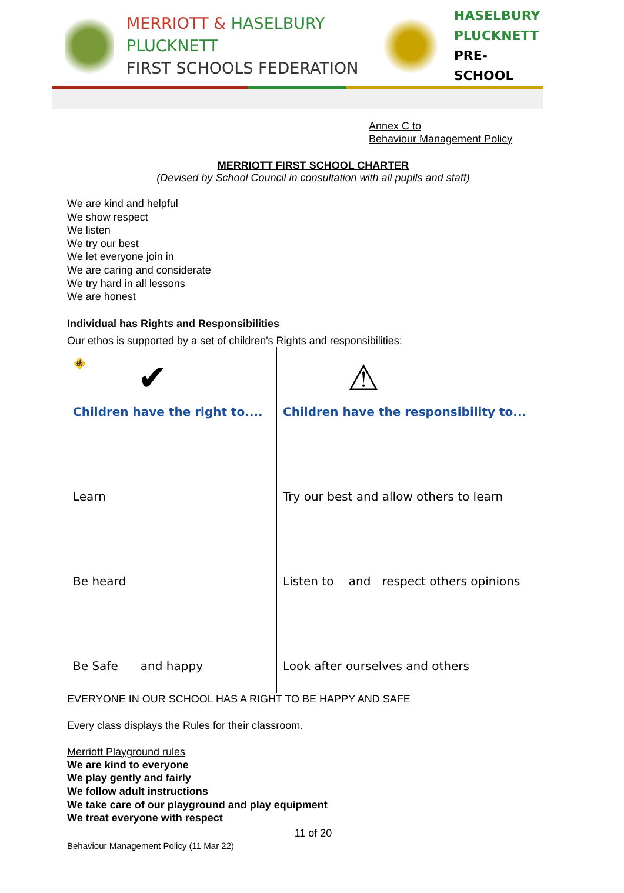MERRIOTT & HASELBURY PLUCKNETT
FIRST SCHOOLS FEDERATION
HASELBURY
PLUCKNETT
PRE-SCHOOL
Annex C to
Behaviour Management Policy
MERRIOTT FIRST SCHOOL CHARTER
(Devised by School Council in consultation with all pupils and staff)
We are kind and helpful
We show respect
We listen
We try our best
We let everyone join in
We are caring and considerate
We try hard in all lessons
We are honest
Individual has Rights and Responsibilities
Our ethos is supported by a set of children's Rights and responsibilities:
🚸 ✔
Children have the right to....
Learn
Be heard
Be Safe and happy
⚠
Children have the responsibility to...
Try our best and allow others to learn
Listen to and respect others opinions
Look after ourselves and others
EVERYONE IN OUR SCHOOL HAS A RIGHT TO BE HAPPY AND SAFE
Every class displays the Rules for their classroom.
Merriott Playground rules
We are kind to everyone
We play gently and fairly
We follow adult instructions
We take care of our playground and play equipment
We treat everyone with respect
11 of 20
Behaviour Management Policy (11 Mar 22)